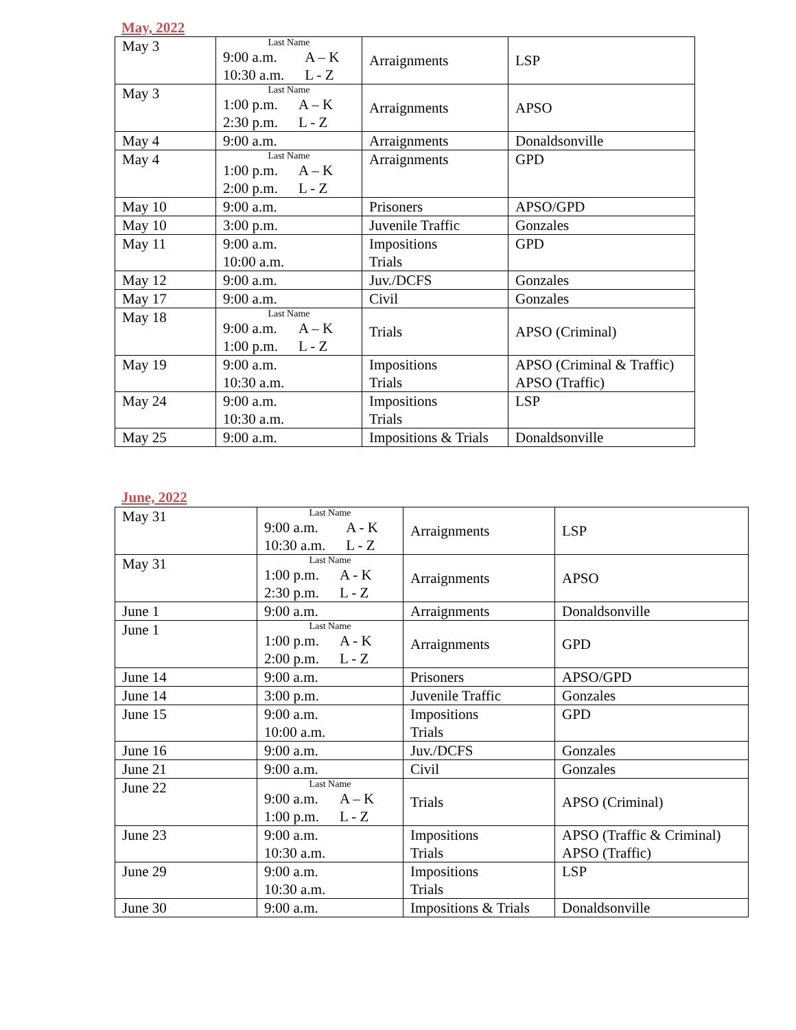May, 2022
| May 3 | Last Name 9:00 a.m. 10:30 a.m. A – K L - Z | Arraignments | LSP |
| May 3 | Last Name 1:00 p.m. 2:30 p.m. A – K L - Z | Arraignments | APSO |
| May 4 | 9:00 a.m. | Arraignments | Donaldsonville |
| May 4 | Last Name 1:00 p.m. 2:00 p.m. A – K L - Z | Arraignments | GPD |
| May 10 | 9:00 a.m. | Prisoners | APSO/GPD |
| May 10 | 3:00 p.m. | Juvenile Traffic | Gonzales |
| May 11 | 9:00 a.m. 10:00 a.m. | Impositions Trials | GPD |
| May 12 | 9:00 a.m. | Juv./DCFS | Gonzales |
| May 17 | 9:00 a.m. | Civil | Gonzales |
| May 18 | Last Name 9:00 a.m. 1:00 p.m. A – K L - Z | Trials | APSO (Criminal) |
| May 19 | 9:00 a.m. 10:30 a.m. | Impositions Trials | APSO (Criminal & Traffic) APSO (Traffic) |
| May 24 | 9:00 a.m. 10:30 a.m. | Impositions Trials | LSP |
| May 25 | 9:00 a.m. | Impositions & Trials | Donaldsonville |
June, 2022
| May 31 | Last Name 9:00 a.m. 10:30 a.m. A - K L - Z | Arraignments | LSP |
| May 31 | Last Name 1:00 p.m. 2:30 p.m. A - K L - Z | Arraignments | APSO |
| June 1 | 9:00 a.m. | Arraignments | Donaldsonville |
| June 1 | Last Name 1:00 p.m. 2:00 p.m. A - K L - Z | Arraignments | GPD |
| June 14 | 9:00 a.m. | Prisoners | APSO/GPD |
| June 14 | 3:00 p.m. | Juvenile Traffic | Gonzales |
| June 15 | 9:00 a.m. 10:00 a.m. | Impositions Trials | GPD |
| June 16 | 9:00 a.m. | Juv./DCFS | Gonzales |
| June 21 | 9:00 a.m. | Civil | Gonzales |
| June 22 | Last Name 9:00 a.m. 1:00 p.m. A – K L - Z | Trials | APSO (Criminal) |
| June 23 | 9:00 a.m. 10:30 a.m. | Impositions Trials | APSO (Traffic & Criminal) APSO (Traffic) |
| June 29 | 9:00 a.m. 10:30 a.m. | Impositions Trials | LSP |
| June 30 | 9:00 a.m. | Impositions & Trials | Donaldsonville |